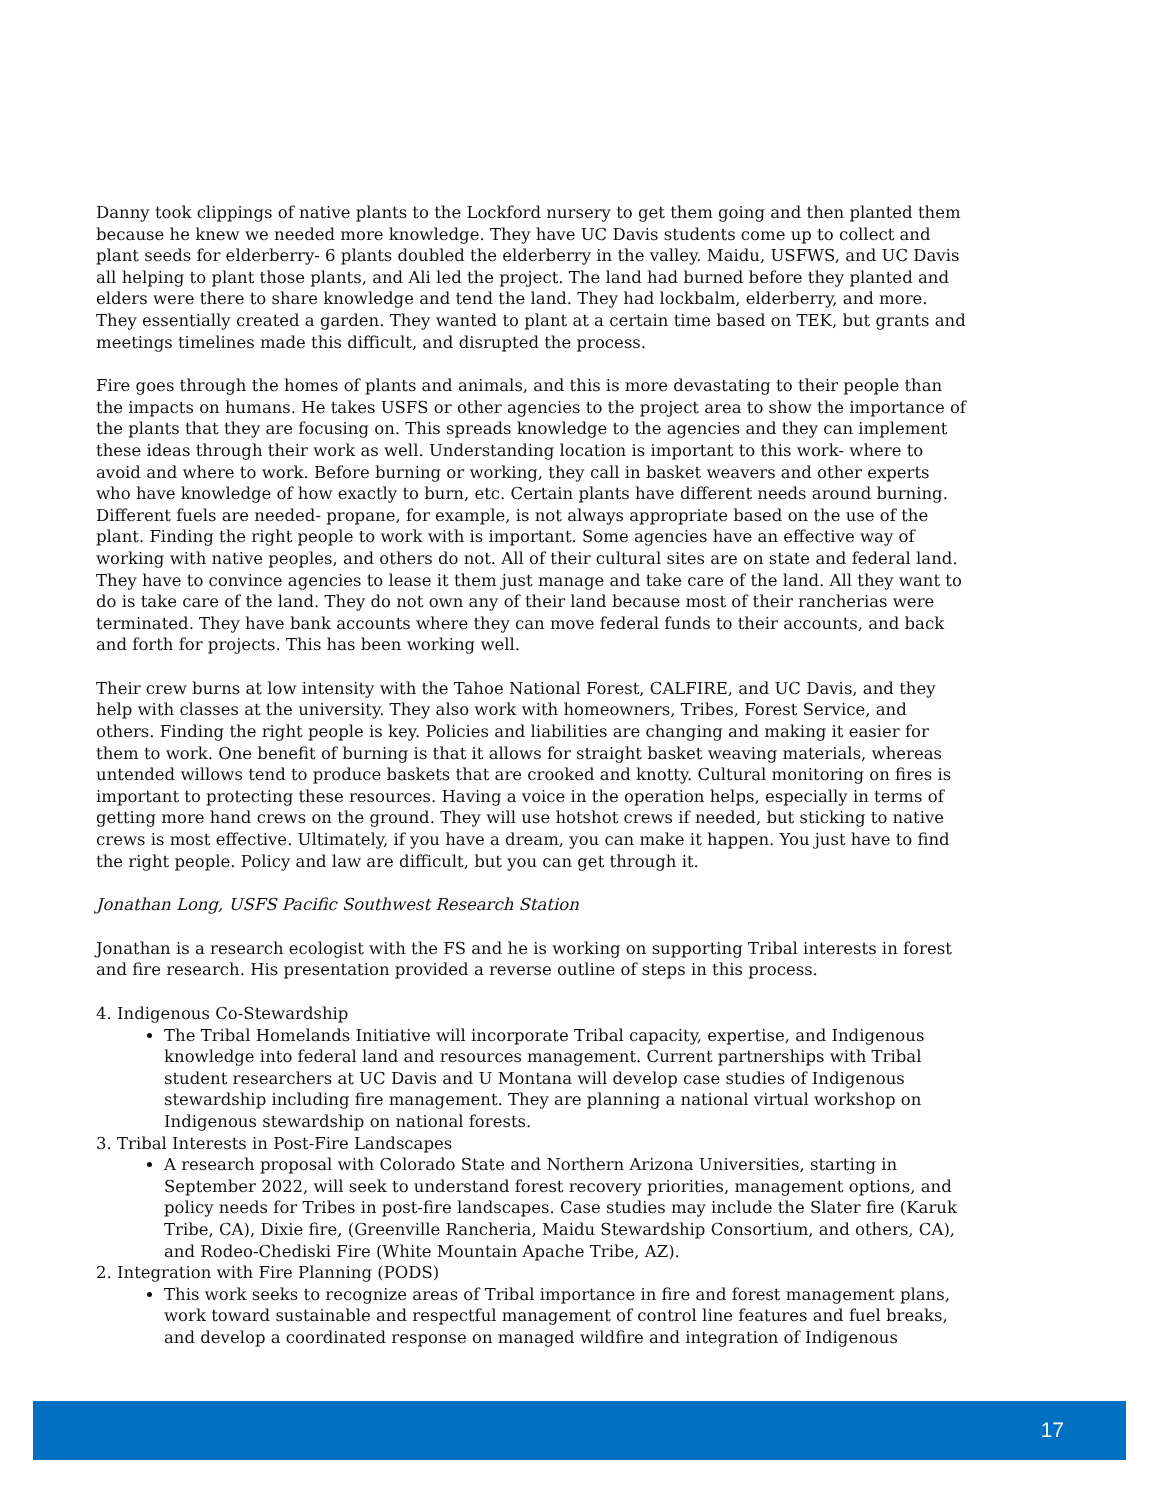Danny took clippings of native plants to the Lockford nursery to get them going and then planted them because he knew we needed more knowledge. They have UC Davis students come up to collect and plant seeds for elderberry- 6 plants doubled the elderberry in the valley. Maidu, USFWS, and UC Davis all helping to plant those plants, and Ali led the project. The land had burned before they planted and elders were there to share knowledge and tend the land. They had lockbalm, elderberry, and more. They essentially created a garden. They wanted to plant at a certain time based on TEK, but grants and meetings timelines made this difficult, and disrupted the process.
Fire goes through the homes of plants and animals, and this is more devastating to their people than the impacts on humans. He takes USFS or other agencies to the project area to show the importance of the plants that they are focusing on. This spreads knowledge to the agencies and they can implement these ideas through their work as well. Understanding location is important to this work- where to avoid and where to work. Before burning or working, they call in basket weavers and other experts who have knowledge of how exactly to burn, etc. Certain plants have different needs around burning. Different fuels are needed- propane, for example, is not always appropriate based on the use of the plant. Finding the right people to work with is important. Some agencies have an effective way of working with native peoples, and others do not. All of their cultural sites are on state and federal land. They have to convince agencies to lease it them just manage and take care of the land. All they want to do is take care of the land. They do not own any of their land because most of their rancherias were terminated. They have bank accounts where they can move federal funds to their accounts, and back and forth for projects. This has been working well.
Their crew burns at low intensity with the Tahoe National Forest, CALFIRE, and UC Davis, and they help with classes at the university. They also work with homeowners, Tribes, Forest Service, and others. Finding the right people is key. Policies and liabilities are changing and making it easier for them to work. One benefit of burning is that it allows for straight basket weaving materials, whereas untended willows tend to produce baskets that are crooked and knotty. Cultural monitoring on fires is important to protecting these resources. Having a voice in the operation helps, especially in terms of getting more hand crews on the ground. They will use hotshot crews if needed, but sticking to native crews is most effective. Ultimately, if you have a dream, you can make it happen. You just have to find the right people. Policy and law are difficult, but you can get through it.
Jonathan Long, USFS Pacific Southwest Research Station
Jonathan is a research ecologist with the FS and he is working on supporting Tribal interests in forest and fire research. His presentation provided a reverse outline of steps in this process.
4. Indigenous Co-Stewardship
The Tribal Homelands Initiative will incorporate Tribal capacity, expertise, and Indigenous knowledge into federal land and resources management. Current partnerships with Tribal student researchers at UC Davis and U Montana will develop case studies of Indigenous stewardship including fire management. They are planning a national virtual workshop on Indigenous stewardship on national forests.
3. Tribal Interests in Post-Fire Landscapes
A research proposal with Colorado State and Northern Arizona Universities, starting in September 2022, will seek to understand forest recovery priorities, management options, and policy needs for Tribes in post-fire landscapes. Case studies may include the Slater fire (Karuk Tribe, CA), Dixie fire, (Greenville Rancheria, Maidu Stewardship Consortium, and others, CA), and Rodeo-Chediski Fire (White Mountain Apache Tribe, AZ).
2. Integration with Fire Planning (PODS)
This work seeks to recognize areas of Tribal importance in fire and forest management plans, work toward sustainable and respectful management of control line features and fuel breaks, and develop a coordinated response on managed wildfire and integration of Indigenous
17